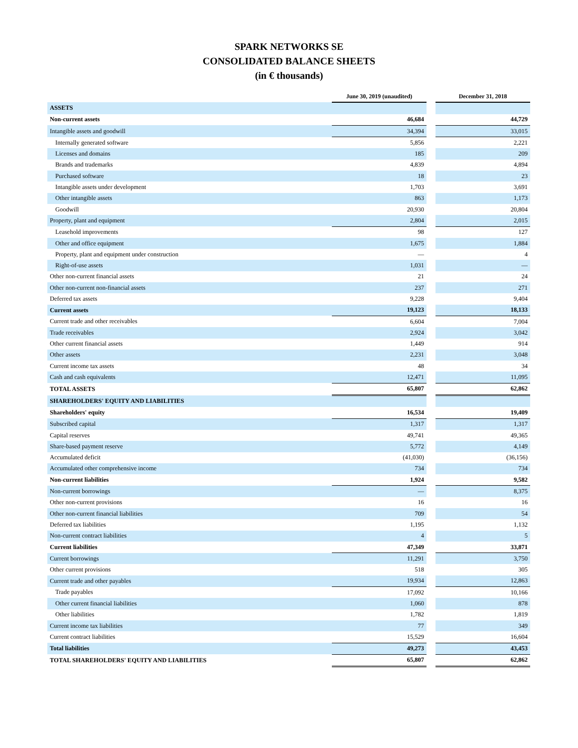SPARK NETWORKS SE
CONSOLIDATED BALANCE SHEETS
(in € thousands)
| | June 30, 2019 (unaudited) | | December 31, 2018 |
| --- | --- | --- | --- |
| ASSETS | | | |
| Non-current assets | 46,684 | | 44,729 |
| Intangible assets and goodwill | 34,394 | | 33,015 |
| Internally generated software | 5,856 | | 2,221 |
| Licenses and domains | 185 | | 209 |
| Brands and trademarks | 4,839 | | 4,894 |
| Purchased software | 18 | | 23 |
| Intangible assets under development | 1,703 | | 3,691 |
| Other intangible assets | 863 | | 1,173 |
| Goodwill | 20,930 | | 20,804 |
| Property, plant and equipment | 2,804 | | 2,015 |
| Leasehold improvements | 98 | | 127 |
| Other and office equipment | 1,675 | | 1,884 |
| Property, plant and equipment under construction | — | | 4 |
| Right-of-use assets | 1,031 | | — |
| Other non-current financial assets | 21 | | 24 |
| Other non-current non-financial assets | 237 | | 271 |
| Deferred tax assets | 9,228 | | 9,404 |
| Current assets | 19,123 | | 18,133 |
| Current trade and other receivables | 6,604 | | 7,004 |
| Trade receivables | 2,924 | | 3,042 |
| Other current financial assets | 1,449 | | 914 |
| Other assets | 2,231 | | 3,048 |
| Current income tax assets | 48 | | 34 |
| Cash and cash equivalents | 12,471 | | 11,095 |
| TOTAL ASSETS | 65,807 | | 62,862 |
| SHAREHOLDERS' EQUITY AND LIABILITIES | | | |
| Shareholders' equity | 16,534 | | 19,409 |
| Subscribed capital | 1,317 | | 1,317 |
| Capital reserves | 49,741 | | 49,365 |
| Share-based payment reserve | 5,772 | | 4,149 |
| Accumulated deficit | (41,030) | | (36,156) |
| Accumulated other comprehensive income | 734 | | 734 |
| Non-current liabilities | 1,924 | | 9,582 |
| Non-current borrowings | — | | 8,375 |
| Other non-current provisions | 16 | | 16 |
| Other non-current financial liabilities | 709 | | 54 |
| Deferred tax liabilities | 1,195 | | 1,132 |
| Non-current contract liabilities | 4 | | 5 |
| Current liabilities | 47,349 | | 33,871 |
| Current borrowings | 11,291 | | 3,750 |
| Other current provisions | 518 | | 305 |
| Current trade and other payables | 19,934 | | 12,863 |
| Trade payables | 17,092 | | 10,166 |
| Other current financial liabilities | 1,060 | | 878 |
| Other liabilities | 1,782 | | 1,819 |
| Current income tax liabilities | 77 | | 349 |
| Current contract liabilities | 15,529 | | 16,604 |
| Total liabilities | 49,273 | | 43,453 |
| TOTAL SHAREHOLDERS' EQUITY AND LIABILITIES | 65,807 | | 62,862 |